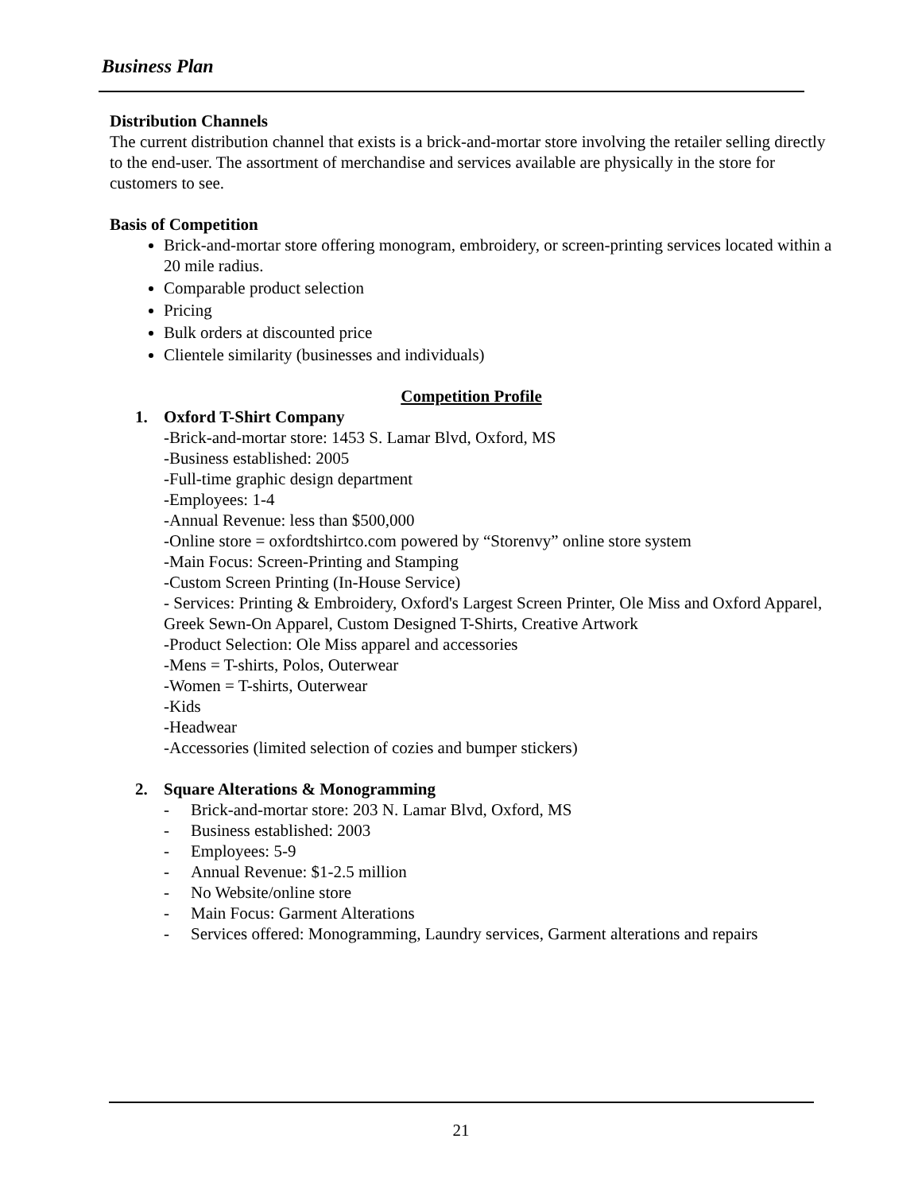Business Plan
Distribution Channels
The current distribution channel that exists is a brick-and-mortar store involving the retailer selling directly to the end-user. The assortment of merchandise and services available are physically in the store for customers to see.
Basis of Competition
Brick-and-mortar store offering monogram, embroidery, or screen-printing services located within a 20 mile radius.
Comparable product selection
Pricing
Bulk orders at discounted price
Clientele similarity (businesses and individuals)
Competition Profile
1. Oxford T-Shirt Company
-Brick-and-mortar store: 1453 S. Lamar Blvd, Oxford, MS
-Business established: 2005
-Full-time graphic design department
-Employees: 1-4
-Annual Revenue: less than $500,000
-Online store = oxfordtshirtco.com powered by “Storenvy” online store system
-Main Focus: Screen-Printing and Stamping
-Custom Screen Printing (In-House Service)
- Services: Printing & Embroidery, Oxford's Largest Screen Printer, Ole Miss and Oxford Apparel, Greek Sewn-On Apparel, Custom Designed T-Shirts, Creative Artwork
-Product Selection: Ole Miss apparel and accessories
-Mens = T-shirts, Polos, Outerwear
-Women = T-shirts, Outerwear
-Kids
-Headwear
-Accessories (limited selection of cozies and bumper stickers)
2. Square Alterations & Monogramming
- Brick-and-mortar store: 203 N. Lamar Blvd, Oxford, MS
- Business established: 2003
- Employees: 5-9
- Annual Revenue: $1-2.5 million
- No Website/online store
- Main Focus: Garment Alterations
- Services offered: Monogramming, Laundry services, Garment alterations and repairs
21